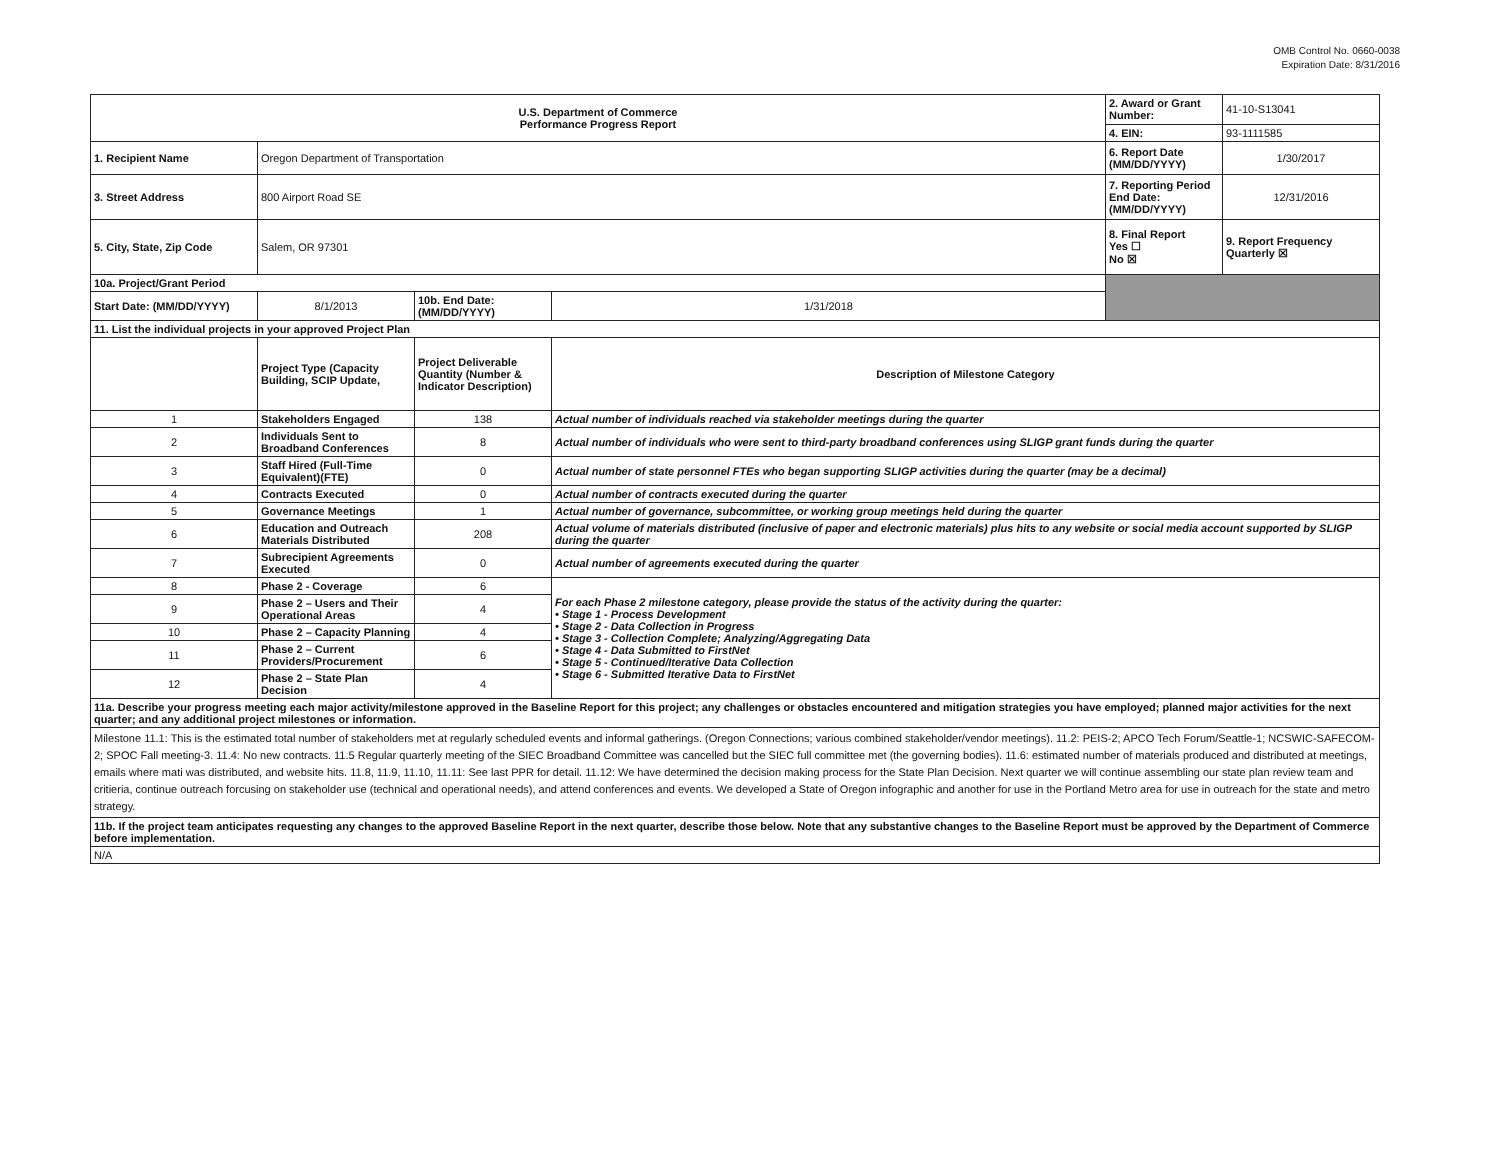OMB Control No. 0660-0038
Expiration Date: 8/31/2016
| U.S. Department of Commerce Performance Progress Report | | | | 2. Award or Grant Number: | 41-10-S13041 |
| | | | | 4. EIN: | 93-1111585 |
| 1. Recipient Name | Oregon Department of Transportation | | | 6. Report Date (MM/DD/YYYY) | 1/30/2017 |
| 3. Street Address | 800 Airport Road SE | | | 7. Reporting Period End Date: (MM/DD/YYYY) | 12/31/2016 |
| 5. City, State, Zip Code | Salem, OR 97301 | | | 8. Final Report Yes ☐ No ☒ | 9. Report Frequency Quarterly ☒ |
| 10a. Project/Grant Period | | | | | |
| Start Date: (MM/DD/YYYY) | 8/1/2013 | 10b. End Date: (MM/DD/YYYY) | 1/31/2018 | | |
| 11. List the individual projects in your approved Project Plan | | | | | |
| | Project Type (Capacity Building, SCIP Update, | Project Deliverable Quantity (Number & Indicator Description) | Description of Milestone Category | | |
| 1 | Stakeholders Engaged | 138 | Actual number of individuals reached via stakeholder meetings during the quarter | | |
| 2 | Individuals Sent to Broadband Conferences | 8 | Actual number of individuals who were sent to third-party broadband conferences using SLIGP grant funds during the quarter | | |
| 3 | Staff Hired (Full-Time Equivalent)(FTE) | 0 | Actual number of state personnel FTEs who began supporting SLIGP activities during the quarter (may be a decimal) | | |
| 4 | Contracts Executed | 0 | Actual number of contracts executed during the quarter | | |
| 5 | Governance Meetings | 1 | Actual number of governance, subcommittee, or working group meetings held during the quarter | | |
| 6 | Education and Outreach Materials Distributed | 208 | Actual volume of materials distributed (inclusive of paper and electronic materials) plus hits to any website or social media account supported by SLIGP during the quarter | | |
| 7 | Subrecipient Agreements Executed | 0 | Actual number of agreements executed during the quarter | | |
| 8 | Phase 2 - Coverage | 6 | For each Phase 2 milestone category, please provide the status of the activity during the quarter: • Stage 1 - Process Development • Stage 2 - Data Collection in Progress • Stage 3 - Collection Complete; Analyzing/Aggregating Data • Stage 4 - Data Submitted to FirstNet • Stage 5 - Continued/Iterative Data Collection • Stage 6 - Submitted Iterative Data to FirstNet | | |
| 9 | Phase 2 – Users and Their Operational Areas | 4 | | | |
| 10 | Phase 2 – Capacity Planning | 4 | | | |
| 11 | Phase 2 – Current Providers/Procurement | 6 | | | |
| 12 | Phase 2 – State Plan Decision | 4 | | | |
| 11a. Describe your progress meeting each major activity/milestone approved in the Baseline Report for this project; any challenges or obstacles encountered and mitigation strategies you have employed; planned major activities for the next quarter; and any additional project milestones or information. | | | | | |
| Milestone 11.1: This is the estimated total number of stakeholders met at regularly scheduled events and informal gatherings. (Oregon Connections; various combined stakeholder/vendor meetings). 11.2: PEIS-2; APCO Tech Forum/Seattle-1; NCSWIC-SAFECOM-2; SPOC Fall meeting-3. 11.4: No new contracts. 11.5 Regular quarterly meeting of the SIEC Broadband Committee was cancelled but the SIEC full committee met (the governing bodies). 11.6: estimated number of materials produced and distributed at meetings, emails where mati was distributed, and website hits. 11.8, 11.9, 11.10, 11.11: See last PPR for detail. 11.12: We have determined the decision making process for the State Plan Decision. Next quarter we will continue assembling our state plan review team and critieria, continue outreach forcusing on stakeholder use (technical and operational needs), and attend conferences and events. We developed a State of Oregon infographic and another for use in the Portland Metro area for use in outreach for the state and metro strategy. | | | | | |
| 11b. If the project team anticipates requesting any changes to the approved Baseline Report in the next quarter, describe those below. Note that any substantive changes to the Baseline Report must be approved by the Department of Commerce before implementation. | | | | | |
| N/A | | | | | |